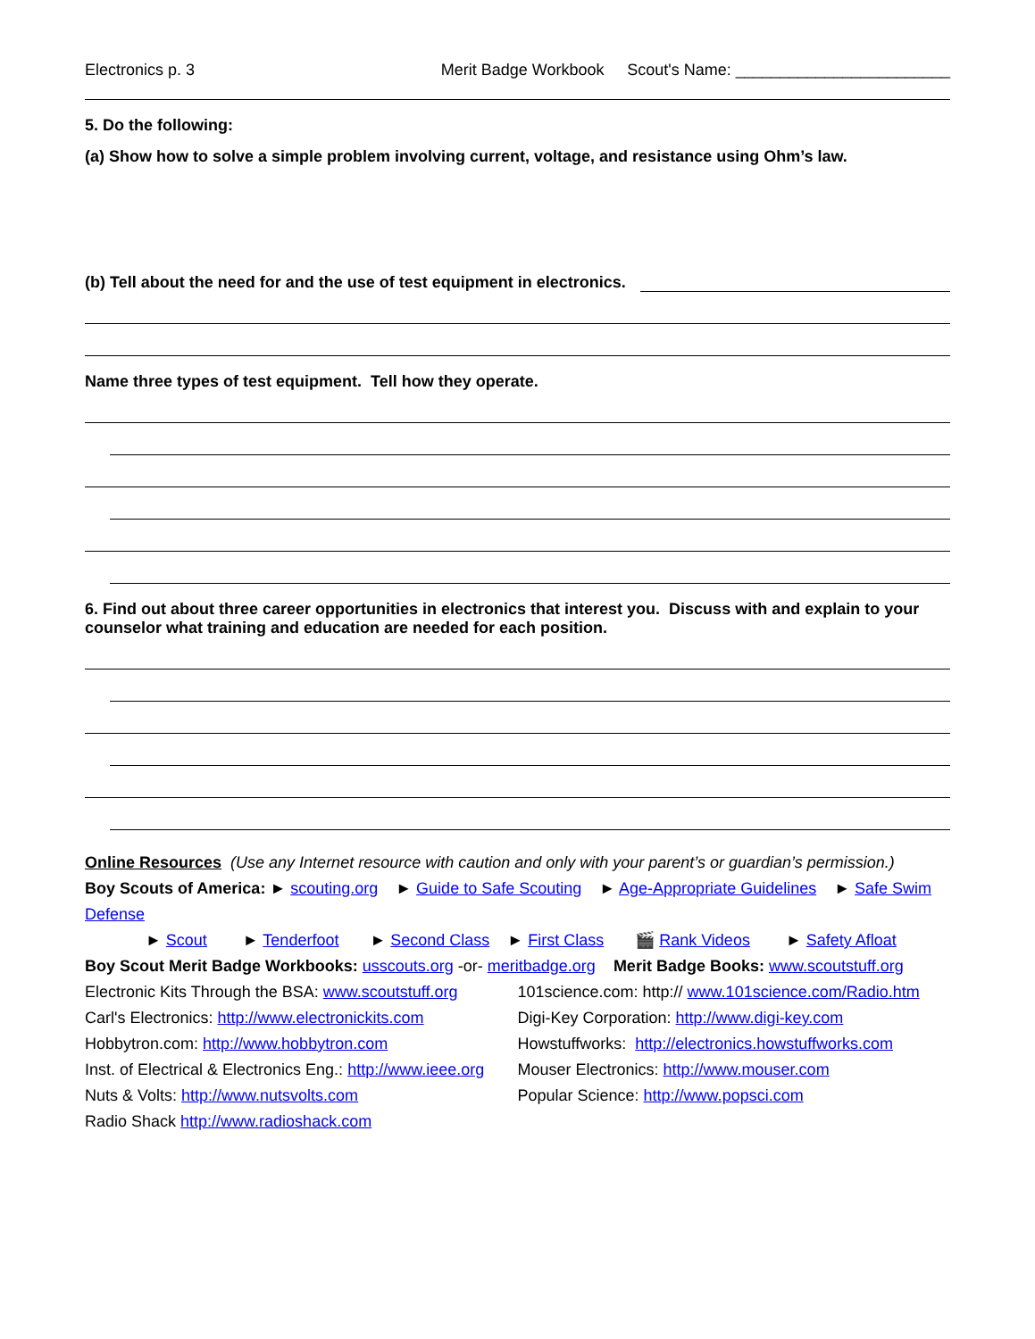Electronics p. 3 Merit Badge Workbook Scout's Name: ________________________
5. Do the following:
(a) Show how to solve a simple problem involving current, voltage, and resistance using Ohm’s law.
(b) Tell about the need for and the use of test equipment in electronics.
Name three types of test equipment. Tell how they operate.
6. Find out about three career opportunities in electronics that interest you. Discuss with and explain to your counselor what training and education are needed for each position.
Online Resources (Use any Internet resource with caution and only with your parent’s or guardian’s permission.)
Boy Scouts of America: ► scouting.org ► Guide to Safe Scouting ► Age-Appropriate Guidelines ► Safe Swim Defense
► Scout ► Tenderfoot ► Second Class ► First Class 🎬 Rank Videos ► Safety Afloat
Boy Scout Merit Badge Workbooks: usscouts.org -or- meritbadge.org Merit Badge Books: www.scoutstuff.org
Electronic Kits Through the BSA: www.scoutstuff.org
101science.com: http:// www.101science.com/Radio.htm
Carl's Electronics: http://www.electronickits.com
Digi-Key Corporation: http://www.digi-key.com
Hobbytron.com: http://www.hobbytron.com Howstuffworks: http://electronics.howstuffworks.com
Inst. of Electrical & Electronics Eng.: http://www.ieee.org
Mouser Electronics: http://www.mouser.com
Nuts & Volts: http://www.nutsvolts.com Popular Science: http://www.popsci.com
Radio Shack http://www.radioshack.com